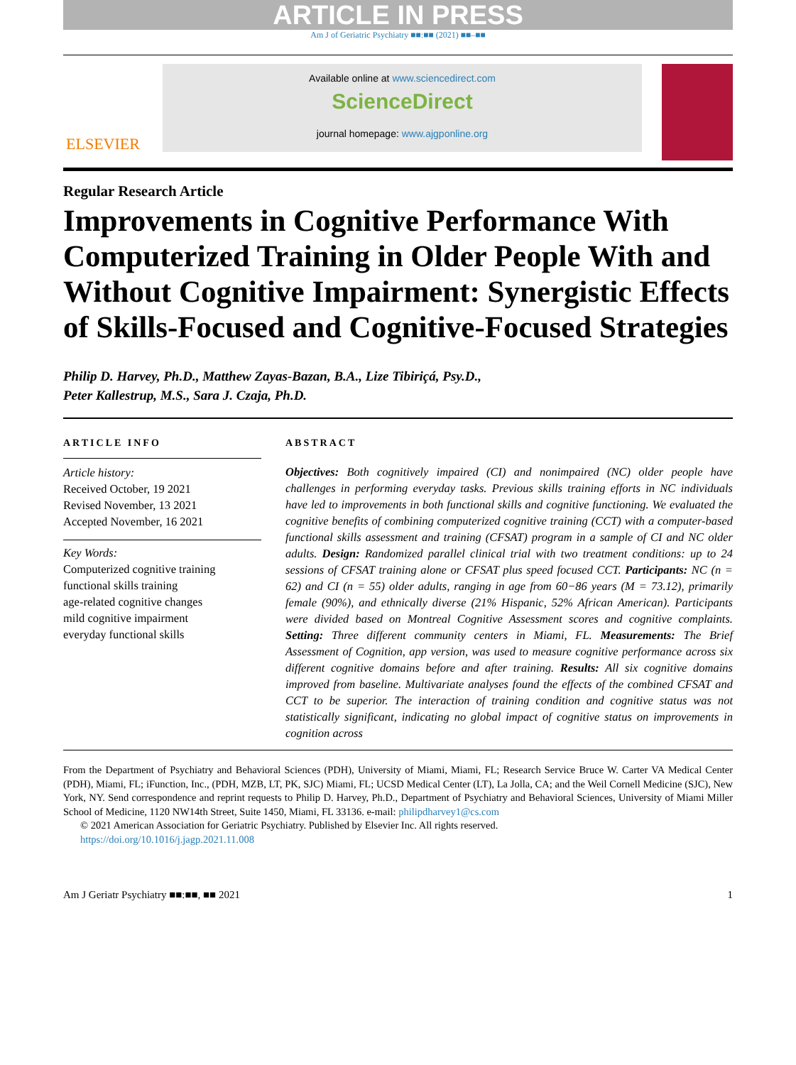ARTICLE IN PRESS
Am J of Geriatric Psychiatry ■■:■■ (2021) ■■–■■
ELSEVIER
Available online at www.sciencedirect.com
ScienceDirect
journal homepage: www.ajgponline.org
Regular Research Article
Improvements in Cognitive Performance With Computerized Training in Older People With and Without Cognitive Impairment: Synergistic Effects of Skills-Focused and Cognitive-Focused Strategies
Philip D. Harvey, Ph.D., Matthew Zayas-Bazan, B.A., Lize Tibiriçá, Psy.D.,
Peter Kallestrup, M.S., Sara J. Czaja, Ph.D.
ARTICLE INFO
Article history:
Received October, 19 2021
Revised November, 13 2021
Accepted November, 16 2021
Key Words:
Computerized cognitive training
functional skills training
age-related cognitive changes
mild cognitive impairment
everyday functional skills
ABSTRACT
Objectives: Both cognitively impaired (CI) and nonimpaired (NC) older people have challenges in performing everyday tasks. Previous skills training efforts in NC individuals have led to improvements in both functional skills and cognitive functioning. We evaluated the cognitive benefits of combining computerized cognitive training (CCT) with a computer-based functional skills assessment and training (CFSAT) program in a sample of CI and NC older adults. Design: Randomized parallel clinical trial with two treatment conditions: up to 24 sessions of CFSAT training alone or CFSAT plus speed focused CCT. Participants: NC (n = 62) and CI (n = 55) older adults, ranging in age from 60−86 years (M = 73.12), primarily female (90%), and ethnically diverse (21% Hispanic, 52% African American). Participants were divided based on Montreal Cognitive Assessment scores and cognitive complaints. Setting: Three different community centers in Miami, FL. Measurements: The Brief Assessment of Cognition, app version, was used to measure cognitive performance across six different cognitive domains before and after training. Results: All six cognitive domains improved from baseline. Multivariate analyses found the effects of the combined CFSAT and CCT to be superior. The interaction of training condition and cognitive status was not statistically significant, indicating no global impact of cognitive status on improvements in cognition across
From the Department of Psychiatry and Behavioral Sciences (PDH), University of Miami, Miami, FL; Research Service Bruce W. Carter VA Medical Center (PDH), Miami, FL; iFunction, Inc., (PDH, MZB, LT, PK, SJC) Miami, FL; UCSD Medical Center (LT), La Jolla, CA; and the Weil Cornell Medicine (SJC), New York, NY. Send correspondence and reprint requests to Philip D. Harvey, Ph.D., Department of Psychiatry and Behavioral Sciences, University of Miami Miller School of Medicine, 1120 NW14th Street, Suite 1450, Miami, FL 33136. e-mail: philipdharvey1@cs.com
© 2021 American Association for Geriatric Psychiatry. Published by Elsevier Inc. All rights reserved.
https://doi.org/10.1016/j.jagp.2021.11.008
Am J Geriatr Psychiatry ■■:■■, ■■ 2021 1